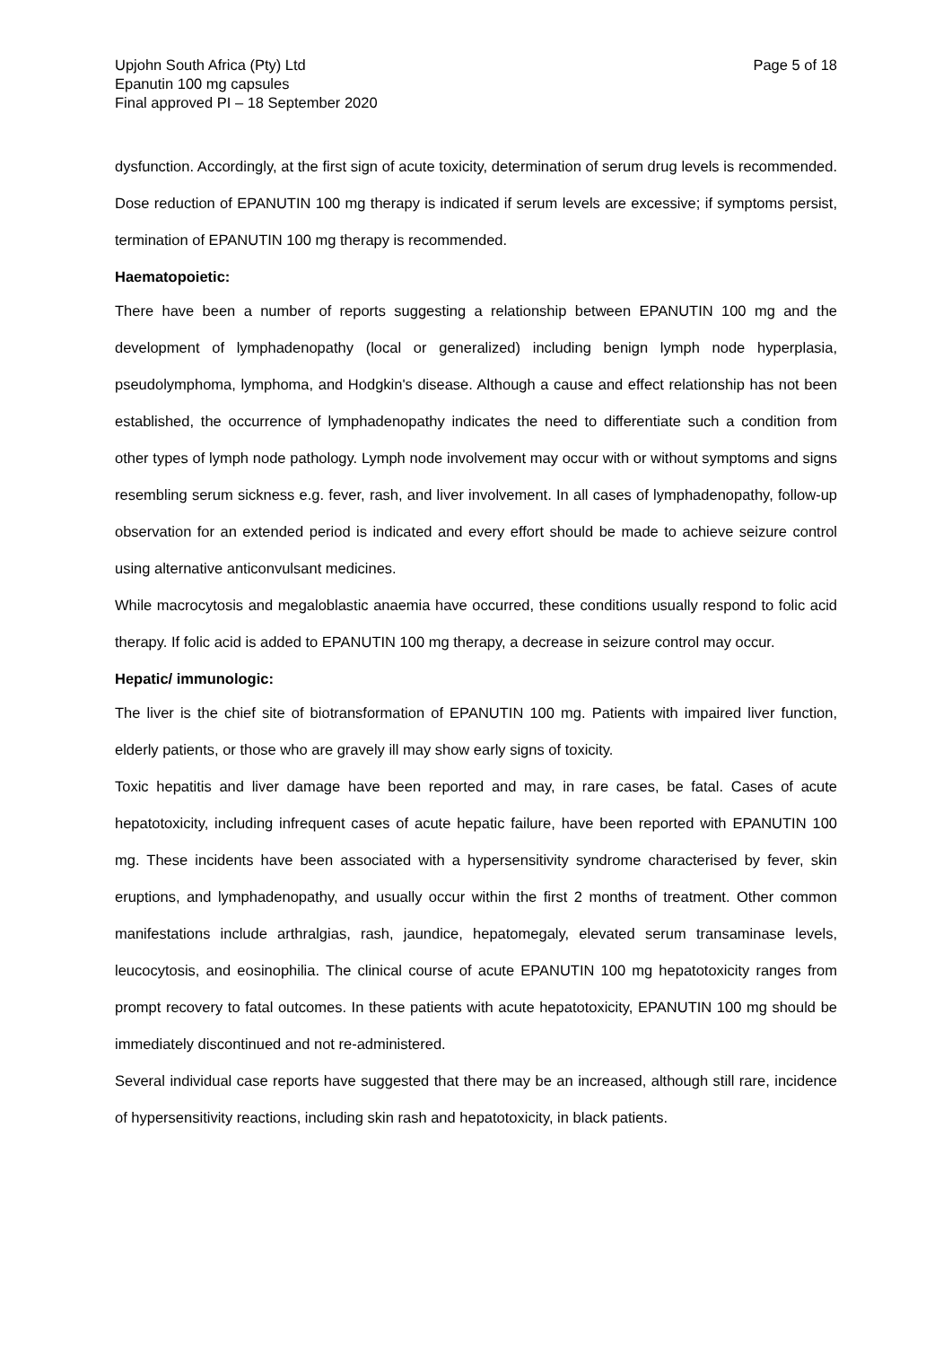Upjohn South Africa (Pty) Ltd
Epanutin 100 mg capsules
Final approved PI – 18 September 2020
Page 5 of 18
dysfunction. Accordingly, at the first sign of acute toxicity, determination of serum drug levels is recommended. Dose reduction of EPANUTIN 100 mg therapy is indicated if serum levels are excessive; if symptoms persist, termination of EPANUTIN 100 mg therapy is recommended.
Haematopoietic:
There have been a number of reports suggesting a relationship between EPANUTIN 100 mg and the development of lymphadenopathy (local or generalized) including benign lymph node hyperplasia, pseudolymphoma, lymphoma, and Hodgkin's disease. Although a cause and effect relationship has not been established, the occurrence of lymphadenopathy indicates the need to differentiate such a condition from other types of lymph node pathology. Lymph node involvement may occur with or without symptoms and signs resembling serum sickness e.g. fever, rash, and liver involvement. In all cases of lymphadenopathy, follow-up observation for an extended period is indicated and every effort should be made to achieve seizure control using alternative anticonvulsant medicines.
While macrocytosis and megaloblastic anaemia have occurred, these conditions usually respond to folic acid therapy. If folic acid is added to EPANUTIN 100 mg therapy, a decrease in seizure control may occur.
Hepatic/ immunologic:
The liver is the chief site of biotransformation of EPANUTIN 100 mg. Patients with impaired liver function, elderly patients, or those who are gravely ill may show early signs of toxicity.
Toxic hepatitis and liver damage have been reported and may, in rare cases, be fatal. Cases of acute hepatotoxicity, including infrequent cases of acute hepatic failure, have been reported with EPANUTIN 100 mg. These incidents have been associated with a hypersensitivity syndrome characterised by fever, skin eruptions, and lymphadenopathy, and usually occur within the first 2 months of treatment. Other common manifestations include arthralgias, rash, jaundice, hepatomegaly, elevated serum transaminase levels, leucocytosis, and eosinophilia. The clinical course of acute EPANUTIN 100 mg hepatotoxicity ranges from prompt recovery to fatal outcomes. In these patients with acute hepatotoxicity, EPANUTIN 100 mg should be immediately discontinued and not re-administered.
Several individual case reports have suggested that there may be an increased, although still rare, incidence of hypersensitivity reactions, including skin rash and hepatotoxicity, in black patients.